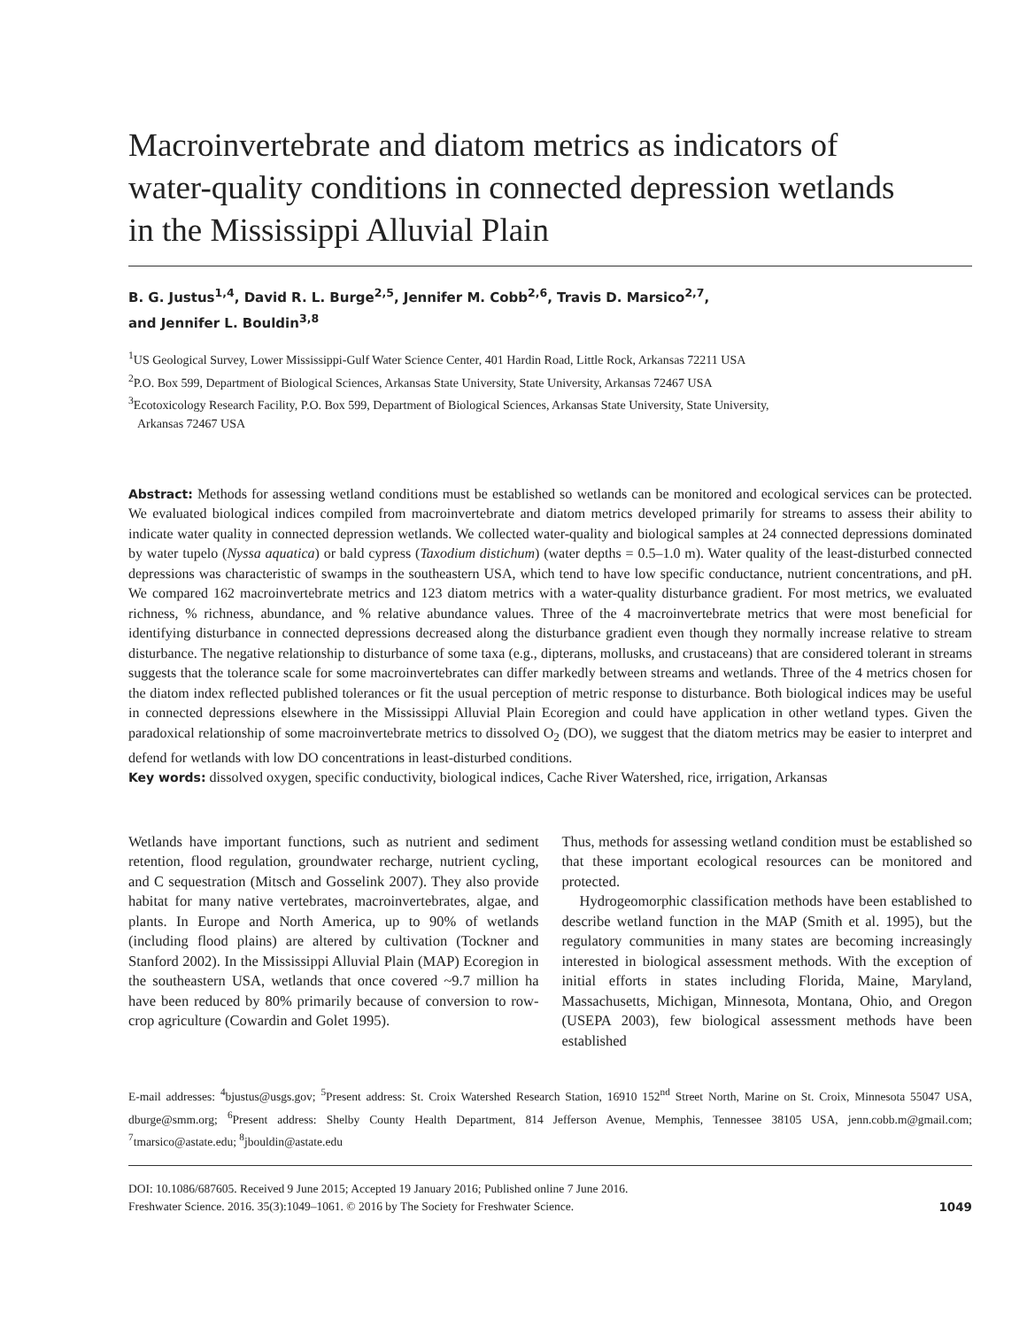Macroinvertebrate and diatom metrics as indicators of water-quality conditions in connected depression wetlands in the Mississippi Alluvial Plain
B. G. Justus<sup>1,4</sup>, David R. L. Burge<sup>2,5</sup>, Jennifer M. Cobb<sup>2,6</sup>, Travis D. Marsico<sup>2,7</sup>,
and Jennifer L. Bouldin<sup>3,8</sup>
<sup>1</sup> US Geological Survey, Lower Mississippi-Gulf Water Science Center, 401 Hardin Road, Little Rock, Arkansas 72211 USA
<sup>2</sup> P.O. Box 599, Department of Biological Sciences, Arkansas State University, State University, Arkansas 72467 USA
<sup>3</sup> Ecotoxicology Research Facility, P.O. Box 599, Department of Biological Sciences, Arkansas State University, State University,
Arkansas 72467 USA
Abstract: Methods for assessing wetland conditions must be established so wetlands can be monitored and ecological services can be protected. We evaluated biological indices compiled from macroinvertebrate and diatom metrics developed primarily for streams to assess their ability to indicate water quality in connected depression wetlands. We collected water-quality and biological samples at 24 connected depressions dominated by water tupelo (Nyssa aquatica) or bald cypress (Taxodium distichum) (water depths = 0.5–1.0 m). Water quality of the least-disturbed connected depressions was characteristic of swamps in the southeastern USA, which tend to have low specific conductance, nutrient concentrations, and pH. We compared 162 macroinvertebrate metrics and 123 diatom metrics with a water-quality disturbance gradient. For most metrics, we evaluated richness, % richness, abundance, and % relative abundance values. Three of the 4 macroinvertebrate metrics that were most beneficial for identifying disturbance in connected depressions decreased along the disturbance gradient even though they normally increase relative to stream disturbance. The negative relationship to disturbance of some taxa (e.g., dipterans, mollusks, and crustaceans) that are considered tolerant in streams suggests that the tolerance scale for some macroinvertebrates can differ markedly between streams and wetlands. Three of the 4 metrics chosen for the diatom index reflected published tolerances or fit the usual perception of metric response to disturbance. Both biological indices may be useful in connected depressions elsewhere in the Mississippi Alluvial Plain Ecoregion and could have application in other wetland types. Given the paradoxical relationship of some macroinvertebrate metrics to dissolved O<sub>2</sub> (DO), we suggest that the diatom metrics may be easier to interpret and defend for wetlands with low DO concentrations in least-disturbed conditions.
Key words: dissolved oxygen, specific conductivity, biological indices, Cache River Watershed, rice, irrigation, Arkansas
Wetlands have important functions, such as nutrient and sediment retention, flood regulation, groundwater recharge, nutrient cycling, and C sequestration (Mitsch and Gosselink 2007). They also provide habitat for many native vertebrates, macroinvertebrates, algae, and plants. In Europe and North America, up to 90% of wetlands (including flood plains) are altered by cultivation (Tockner and Stanford 2002). In the Mississippi Alluvial Plain (MAP) Ecoregion in the southeastern USA, wetlands that once covered ~9.7 million ha have been reduced by 80% primarily because of conversion to row-crop agriculture (Cowardin and Golet 1995).
Thus, methods for assessing wetland condition must be established so that these important ecological resources can be monitored and protected.
Hydrogeomorphic classification methods have been established to describe wetland function in the MAP (Smith et al. 1995), but the regulatory communities in many states are becoming increasingly interested in biological assessment methods. With the exception of initial efforts in states including Florida, Maine, Maryland, Massachusetts, Michigan, Minnesota, Montana, Ohio, and Oregon (USEPA 2003), few biological assessment methods have been established
E-mail addresses: <sup>4</sup>bjustus@usgs.gov; <sup>5</sup>Present address: St. Croix Watershed Research Station, 16910 152<sup>nd</sup> Street North, Marine on St. Croix, Minnesota 55047 USA, dburge@smm.org; <sup>6</sup>Present address: Shelby County Health Department, 814 Jefferson Avenue, Memphis, Tennessee 38105 USA, jenn.cobb.m@gmail.com; <sup>7</sup>tmarsico@astate.edu; <sup>8</sup>jbouldin@astate.edu
DOI: 10.1086/687605. Received 9 June 2015; Accepted 19 January 2016; Published online 7 June 2016.
Freshwater Science. 2016. 35(3):1049–1061. © 2016 by The Society for Freshwater Science.
1049